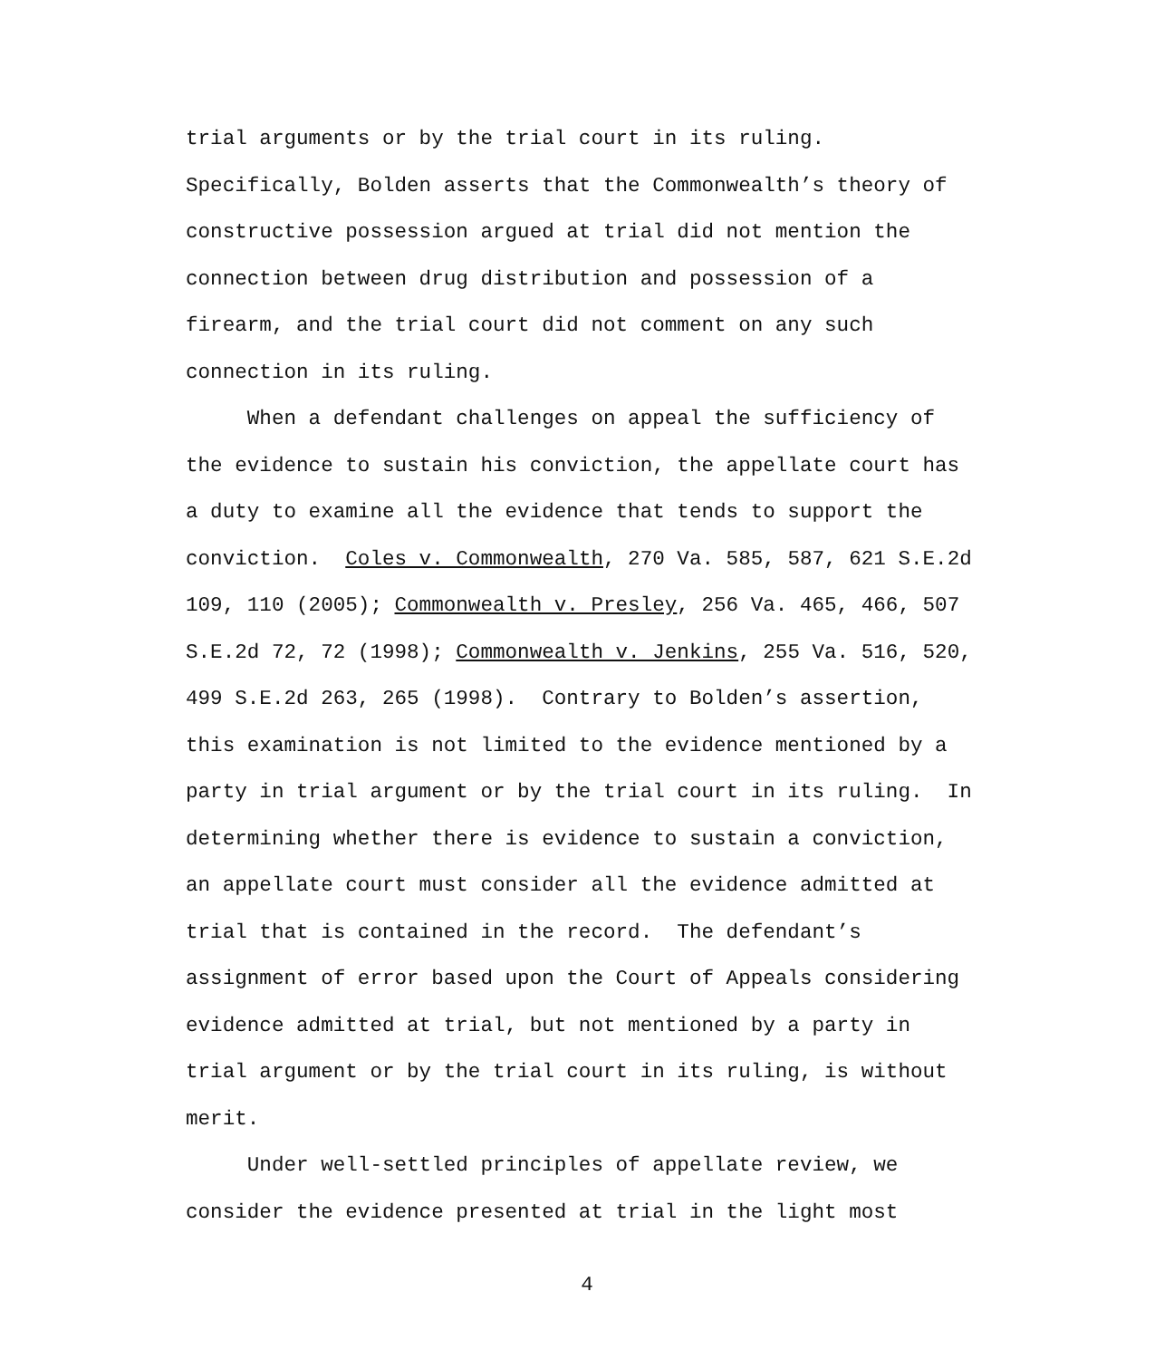trial arguments or by the trial court in its ruling. Specifically, Bolden asserts that the Commonwealth’s theory of constructive possession argued at trial did not mention the connection between drug distribution and possession of a firearm, and the trial court did not comment on any such connection in its ruling. When a defendant challenges on appeal the sufficiency of the evidence to sustain his conviction, the appellate court has a duty to examine all the evidence that tends to support the conviction. Coles v. Commonwealth, 270 Va. 585, 587, 621 S.E.2d 109, 110 (2005); Commonwealth v. Presley, 256 Va. 465, 466, 507 S.E.2d 72, 72 (1998); Commonwealth v. Jenkins, 255 Va. 516, 520, 499 S.E.2d 263, 265 (1998). Contrary to Bolden’s assertion, this examination is not limited to the evidence mentioned by a party in trial argument or by the trial court in its ruling. In determining whether there is evidence to sustain a conviction, an appellate court must consider all the evidence admitted at trial that is contained in the record. The defendant’s assignment of error based upon the Court of Appeals considering evidence admitted at trial, but not mentioned by a party in trial argument or by the trial court in its ruling, is without merit. Under well-settled principles of appellate review, we consider the evidence presented at trial in the light most
4